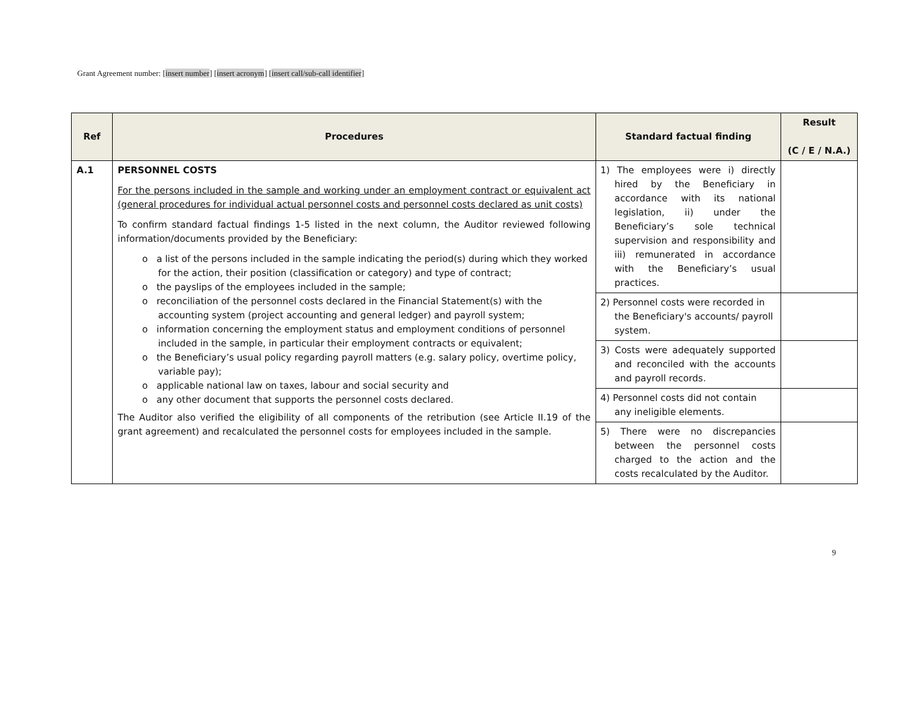Grant Agreement number: [insert number] [insert acronym] [insert call/sub-call identifier]
| Ref | Procedures | Standard factual finding | Result (C / E / N.A.) |
| --- | --- | --- | --- |
| A.1 | PERSONNEL COSTS For the persons included in the sample and working under an employment contract or equivalent act (general procedures for individual actual personnel costs and personnel costs declared as unit costs) To confirm standard factual findings 1-5 listed in the next column, the Auditor reviewed following information/documents provided by the Beneficiary: o a list of the persons included in the sample indicating the period(s) during which they worked for the action, their position (classification or category) and type of contract; o the payslips of the employees included in the sample; o reconciliation of the personnel costs declared in the Financial Statement(s) with the accounting system (project accounting and general ledger) and payroll system; o information concerning the employment status and employment conditions of personnel included in the sample, in particular their employment contracts or equivalent; o the Beneficiary’s usual policy regarding payroll matters (e.g. salary policy, overtime policy, variable pay); o applicable national law on taxes, labour and social security and o any other document that supports the personnel costs declared. The Auditor also verified the eligibility of all components of the retribution (see Article II.19 of the grant agreement) and recalculated the personnel costs for employees included in the sample. | 1) The employees were i) directly hired by the Beneficiary in accordance with its national legislation, ii) under the Beneficiary’s sole technical supervision and responsibility and iii) remunerated in accordance with the Beneficiary’s usual practices. | |
| | | 2) Personnel costs were recorded in the Beneficiary's accounts/ payroll system. | |
| | | 3) Costs were adequately supported and reconciled with the accounts and payroll records. | |
| | | 4) Personnel costs did not contain any ineligible elements. | |
| | | 5) There were no discrepancies between the personnel costs charged to the action and the costs recalculated by the Auditor. | |
9